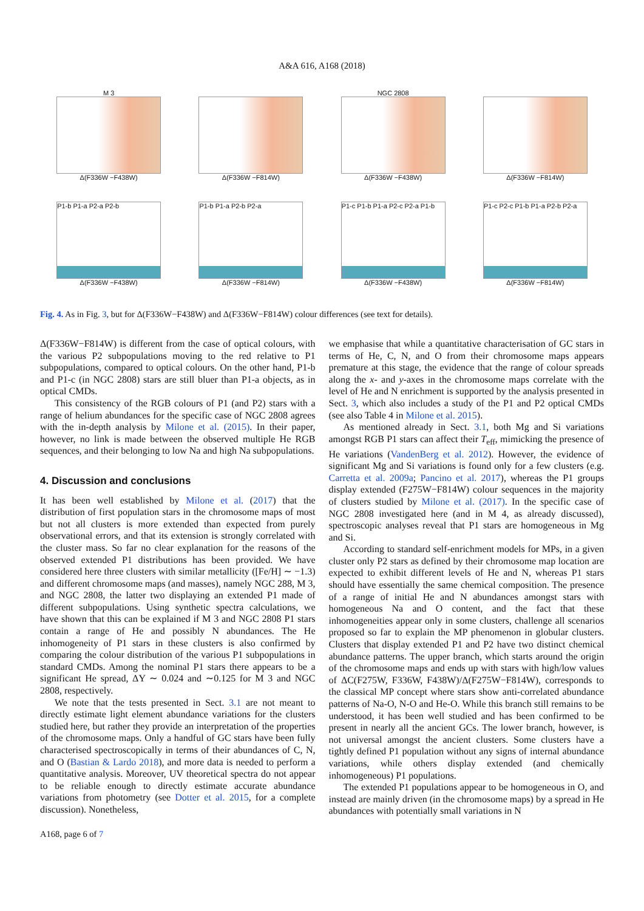A&A 616, A168 (2018)
M 3
Δ(F336W −F438W)
Δ(F336W −F814W)
NGC 2808
Δ(F336W −F438W)
Δ(F336W −F814W)
P1-b P1-a P2-a P2-b
Δ(F336W −F438W)
P1-b P1-a P2-b P2-a
Δ(F336W −F814W)
P1-c P1-b P1-a P2-c P2-a P1-b
Δ(F336W −F438W)
P1-c P2-c P1-b P1-a P2-b P2-a
Δ(F336W −F814W)
Fig. 4. As in Fig. 3, but for Δ(F336W−F438W) and Δ(F336W−F814W) colour differences (see text for details).
Δ(F336W−F814W) is different from the case of optical colours, with the various P2 subpopulations moving to the red relative to P1 subpopulations, compared to optical colours. On the other hand, P1-b and P1-c (in NGC 2808) stars are still bluer than P1-a objects, as in optical CMDs.
This consistency of the RGB colours of P1 (and P2) stars with a range of helium abundances for the specific case of NGC 2808 agrees with the in-depth analysis by Milone et al. (2015). In their paper, however, no link is made between the observed multiple He RGB sequences, and their belonging to low Na and high Na subpopulations.
4. Discussion and conclusions
It has been well established by Milone et al. (2017) that the distribution of first population stars in the chromosome maps of most but not all clusters is more extended than expected from purely observational errors, and that its extension is strongly correlated with the cluster mass. So far no clear explanation for the reasons of the observed extended P1 distributions has been provided. We have considered here three clusters with similar metallicity ([Fe/H] ∼ −1.3) and different chromosome maps (and masses), namely NGC 288, M 3, and NGC 2808, the latter two displaying an extended P1 made of different subpopulations. Using synthetic spectra calculations, we have shown that this can be explained if M 3 and NGC 2808 P1 stars contain a range of He and possibly N abundances. The He inhomogeneity of P1 stars in these clusters is also confirmed by comparing the colour distribution of the various P1 subpopulations in standard CMDs. Among the nominal P1 stars there appears to be a significant He spread, ΔY ∼ 0.024 and ∼0.125 for M 3 and NGC 2808, respectively.
We note that the tests presented in Sect. 3.1 are not meant to directly estimate light element abundance variations for the clusters studied here, but rather they provide an interpretation of the properties of the chromosome maps. Only a handful of GC stars have been fully characterised spectroscopically in terms of their abundances of C, N, and O (Bastian & Lardo 2018), and more data is needed to perform a quantitative analysis. Moreover, UV theoretical spectra do not appear to be reliable enough to directly estimate accurate abundance variations from photometry (see Dotter et al. 2015, for a complete discussion). Nonetheless,
we emphasise that while a quantitative characterisation of GC stars in terms of He, C, N, and O from their chromosome maps appears premature at this stage, the evidence that the range of colour spreads along the x- and y-axes in the chromosome maps correlate with the level of He and N enrichment is supported by the analysis presented in Sect. 3, which also includes a study of the P1 and P2 optical CMDs (see also Table 4 in Milone et al. 2015).
As mentioned already in Sect. 3.1, both Mg and Si variations amongst RGB P1 stars can affect their T<sub>eff</sub>, mimicking the presence of He variations (VandenBerg et al. 2012). However, the evidence of significant Mg and Si variations is found only for a few clusters (e.g. Carretta et al. 2009a; Pancino et al. 2017), whereas the P1 groups display extended (F275W−F814W) colour sequences in the majority of clusters studied by Milone et al. (2017). In the specific case of NGC 2808 investigated here (and in M 4, as already discussed), spectroscopic analyses reveal that P1 stars are homogeneous in Mg and Si.
According to standard self-enrichment models for MPs, in a given cluster only P2 stars as defined by their chromosome map location are expected to exhibit different levels of He and N, whereas P1 stars should have essentially the same chemical composition. The presence of a range of initial He and N abundances amongst stars with homogeneous Na and O content, and the fact that these inhomogeneities appear only in some clusters, challenge all scenarios proposed so far to explain the MP phenomenon in globular clusters. Clusters that display extended P1 and P2 have two distinct chemical abundance patterns. The upper branch, which starts around the origin of the chromosome maps and ends up with stars with high/low values of ΔC(F275W, F336W, F438W)/Δ(F275W−F814W), corresponds to the classical MP concept where stars show anti-correlated abundance patterns of Na-O, N-O and He-O. While this branch still remains to be understood, it has been well studied and has been confirmed to be present in nearly all the ancient GCs. The lower branch, however, is not universal amongst the ancient clusters. Some clusters have a tightly defined P1 population without any signs of internal abundance variations, while others display extended (and chemically inhomogeneous) P1 populations.
The extended P1 populations appear to be homogeneous in O, and instead are mainly driven (in the chromosome maps) by a spread in He abundances with potentially small variations in N
A168, page 6 of 7